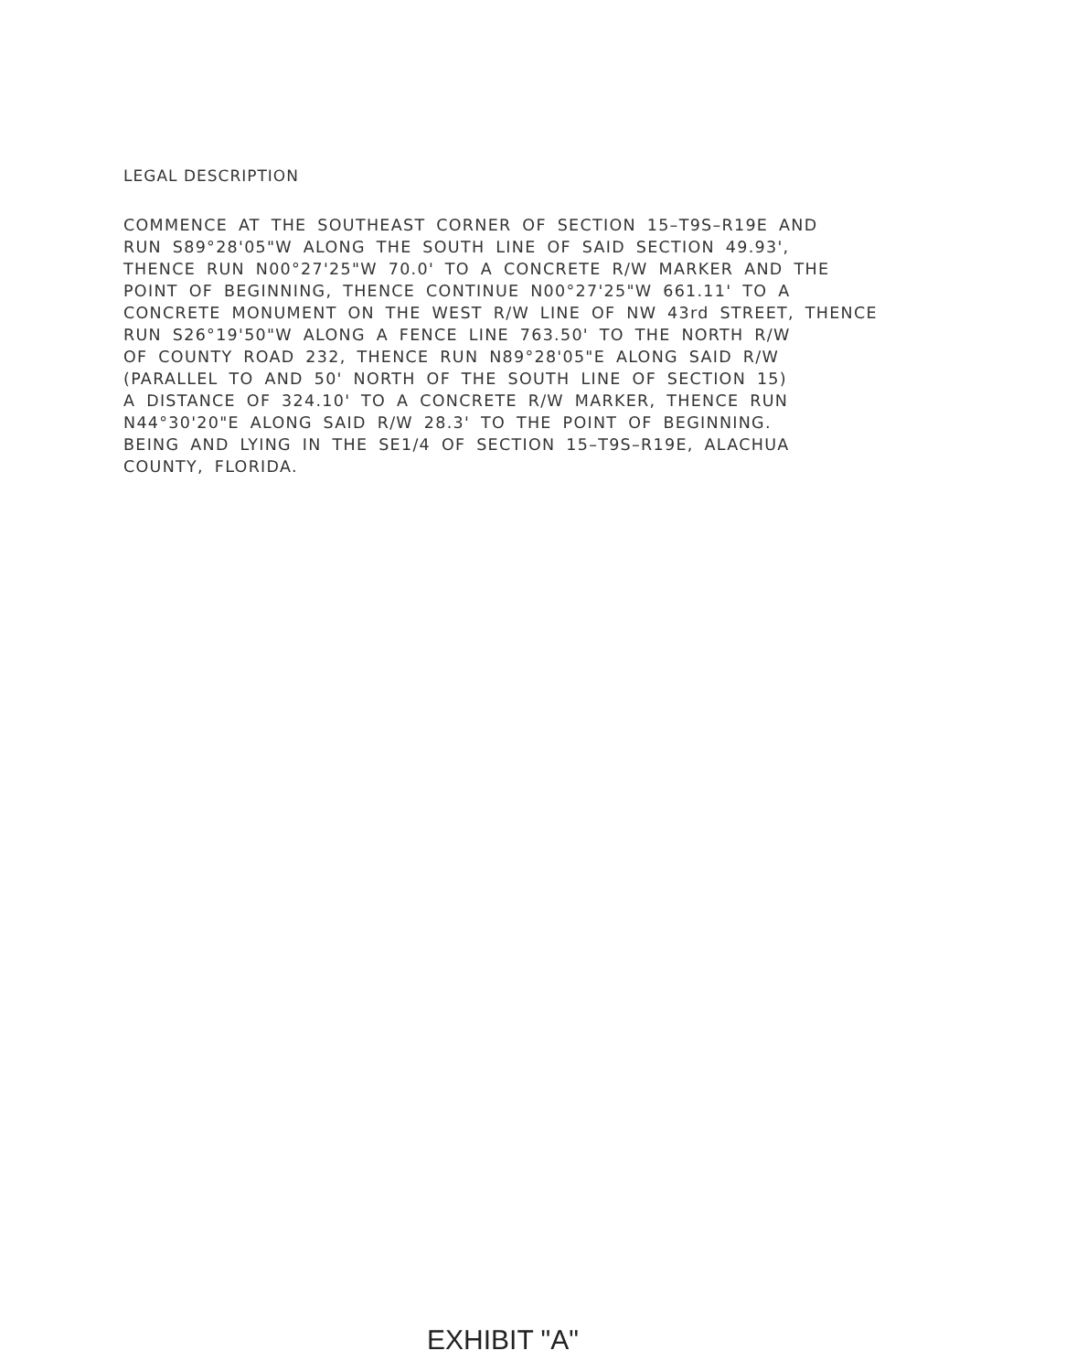LEGAL DESCRIPTION
COMMENCE AT THE SOUTHEAST CORNER OF SECTION 15–T9S–R19E AND
RUN S89°28'05"W ALONG THE SOUTH LINE OF SAID SECTION 49.93',
THENCE RUN N00°27'25"W 70.0' TO A CONCRETE R/W MARKER AND THE
POINT OF BEGINNING, THENCE CONTINUE N00°27'25"W 661.11' TO A
CONCRETE MONUMENT ON THE WEST R/W LINE OF NW 43rd STREET, THENCE
RUN S26°19'50"W ALONG A FENCE LINE 763.50' TO THE NORTH R/W
OF COUNTY ROAD 232, THENCE RUN N89°28'05"E ALONG SAID R/W
(PARALLEL TO AND 50' NORTH OF THE SOUTH LINE OF SECTION 15)
A DISTANCE OF 324.10' TO A CONCRETE R/W MARKER, THENCE RUN
N44°30'20"E ALONG SAID R/W 28.3' TO THE POINT OF BEGINNING.
BEING AND LYING IN THE SE1/4 OF SECTION 15–T9S–R19E, ALACHUA
COUNTY, FLORIDA.
EXHIBIT "A"